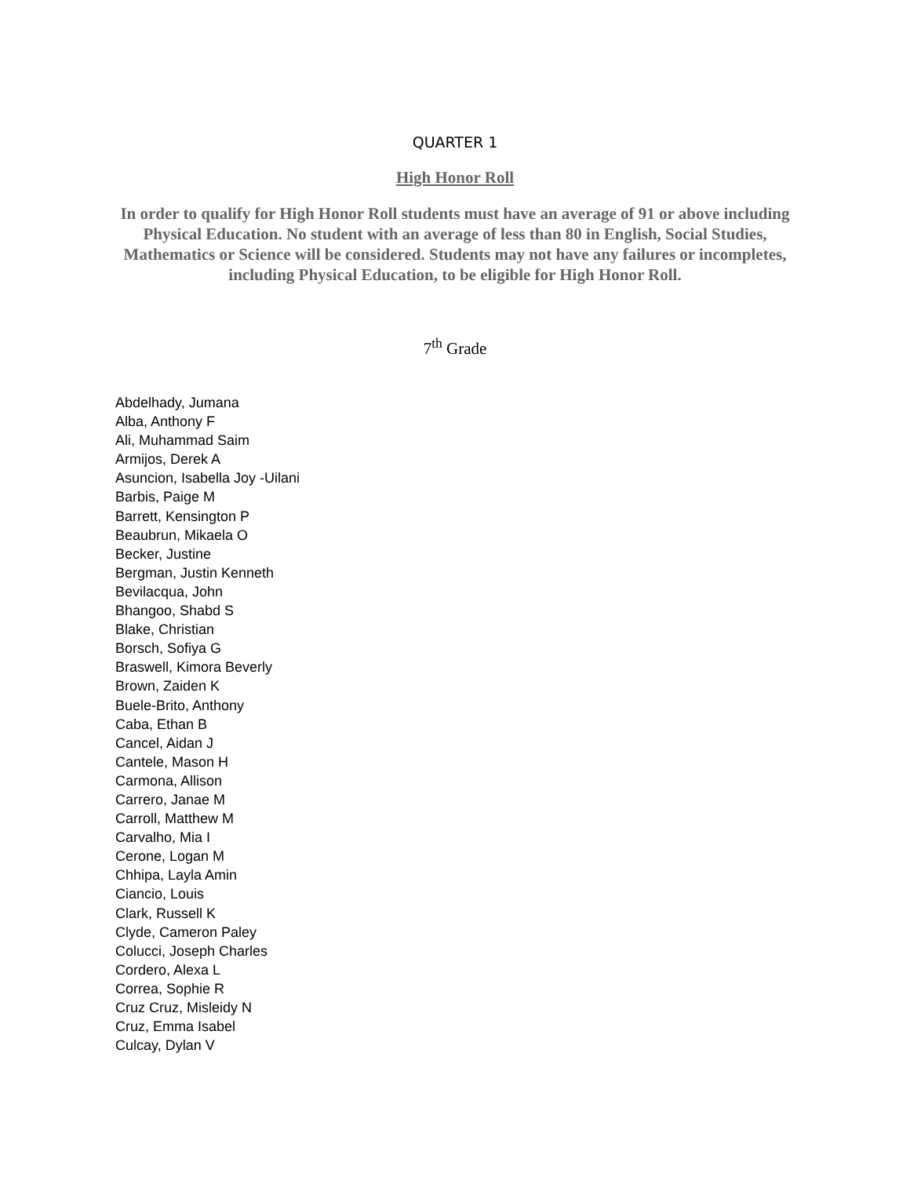QUARTER 1
High Honor Roll
In order to qualify for High Honor Roll students must have an average of 91 or above including Physical Education. No student with an average of less than 80 in English, Social Studies, Mathematics or Science will be considered. Students may not have any failures or incompletes, including Physical Education, to be eligible for High Honor Roll.
7<sup>th</sup> Grade
Abdelhady, Jumana
Alba, Anthony F
Ali, Muhammad Saim
Armijos, Derek A
Asuncion, Isabella Joy -Uilani
Barbis, Paige M
Barrett, Kensington P
Beaubrun, Mikaela O
Becker, Justine
Bergman, Justin Kenneth
Bevilacqua, John
Bhangoo, Shabd S
Blake, Christian
Borsch, Sofiya G
Braswell, Kimora Beverly
Brown, Zaiden K
Buele-Brito, Anthony
Caba, Ethan B
Cancel, Aidan J
Cantele, Mason H
Carmona, Allison
Carrero, Janae M
Carroll, Matthew M
Carvalho, Mia I
Cerone, Logan M
Chhipa, Layla Amin
Ciancio, Louis
Clark, Russell K
Clyde, Cameron Paley
Colucci, Joseph Charles
Cordero, Alexa L
Correa, Sophie R
Cruz Cruz, Misleidy N
Cruz, Emma Isabel
Culcay, Dylan V